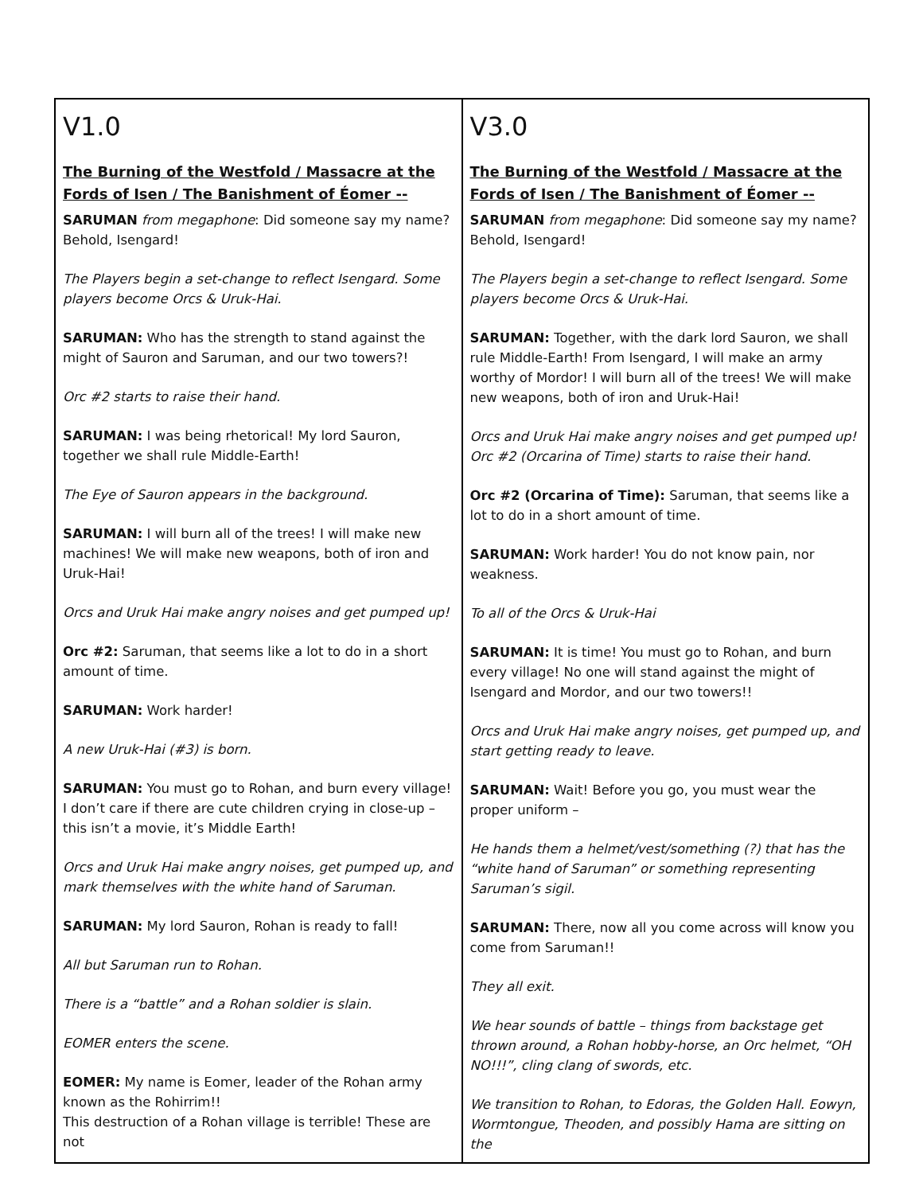| V1.0 The Burning of the Westfold / Massacre at the Fords of Isen / The Banishment of Éomer -- SARUMAN from megaphone : Did someone say my name? Behold, Isengard! The Players begin a set-change to reflect Isengard. Some players become Orcs & Uruk-Hai. SARUMAN: Who has the strength to stand against the might of Sauron and Saruman, and our two towers?! Orc #2 starts to raise their hand. SARUMAN: I was being rhetorical! My lord Sauron, together we shall rule Middle-Earth! The Eye of Sauron appears in the background. SARUMAN: I will burn all of the trees! I will make new machines! We will make new weapons, both of iron and Uruk-Hai! Orcs and Uruk Hai make angry noises and get pumped up! Orc #2: Saruman, that seems like a lot to do in a short amount of time. SARUMAN: Work harder! A new Uruk-Hai (#3) is born. SARUMAN: You must go to Rohan, and burn every village! I don’t care if there are cute children crying in close-up – this isn’t a movie, it’s Middle Earth! Orcs and Uruk Hai make angry noises, get pumped up, and mark themselves with the white hand of Saruman. SARUMAN: My lord Sauron, Rohan is ready to fall! All but Saruman run to Rohan. There is a “battle” and a Rohan soldier is slain. EOMER enters the scene. EOMER: My name is Eomer, leader of the Rohan army known as the Rohirrim!! This destruction of a Rohan village is terrible! These are not | V3.0 The Burning of the Westfold / Massacre at the Fords of Isen / The Banishment of Éomer -- SARUMAN from megaphone : Did someone say my name? Behold, Isengard! The Players begin a set-change to reflect Isengard. Some players become Orcs & Uruk-Hai. SARUMAN: Together, with the dark lord Sauron, we shall rule Middle-Earth! From Isengard, I will make an army worthy of Mordor! I will burn all of the trees! We will make new weapons, both of iron and Uruk-Hai! Orcs and Uruk Hai make angry noises and get pumped up! Orc #2 (Orcarina of Time) starts to raise their hand. Orc #2 (Orcarina of Time): Saruman, that seems like a lot to do in a short amount of time. SARUMAN: Work harder! You do not know pain, nor weakness. To all of the Orcs & Uruk-Hai SARUMAN: It is time! You must go to Rohan, and burn every village! No one will stand against the might of Isengard and Mordor, and our two towers!! Orcs and Uruk Hai make angry noises, get pumped up, and start getting ready to leave. SARUMAN: Wait! Before you go, you must wear the proper uniform – He hands them a helmet/vest/something (?) that has the “white hand of Saruman” or something representing Saruman’s sigil. SARUMAN: There, now all you come across will know you come from Saruman!! They all exit. We hear sounds of battle – things from backstage get thrown around, a Rohan hobby-horse, an Orc helmet, “OH NO!!!”, cling clang of swords, etc. We transition to Rohan, to Edoras, the Golden Hall. Eowyn, Wormtongue, Theoden, and possibly Hama are sitting on the |